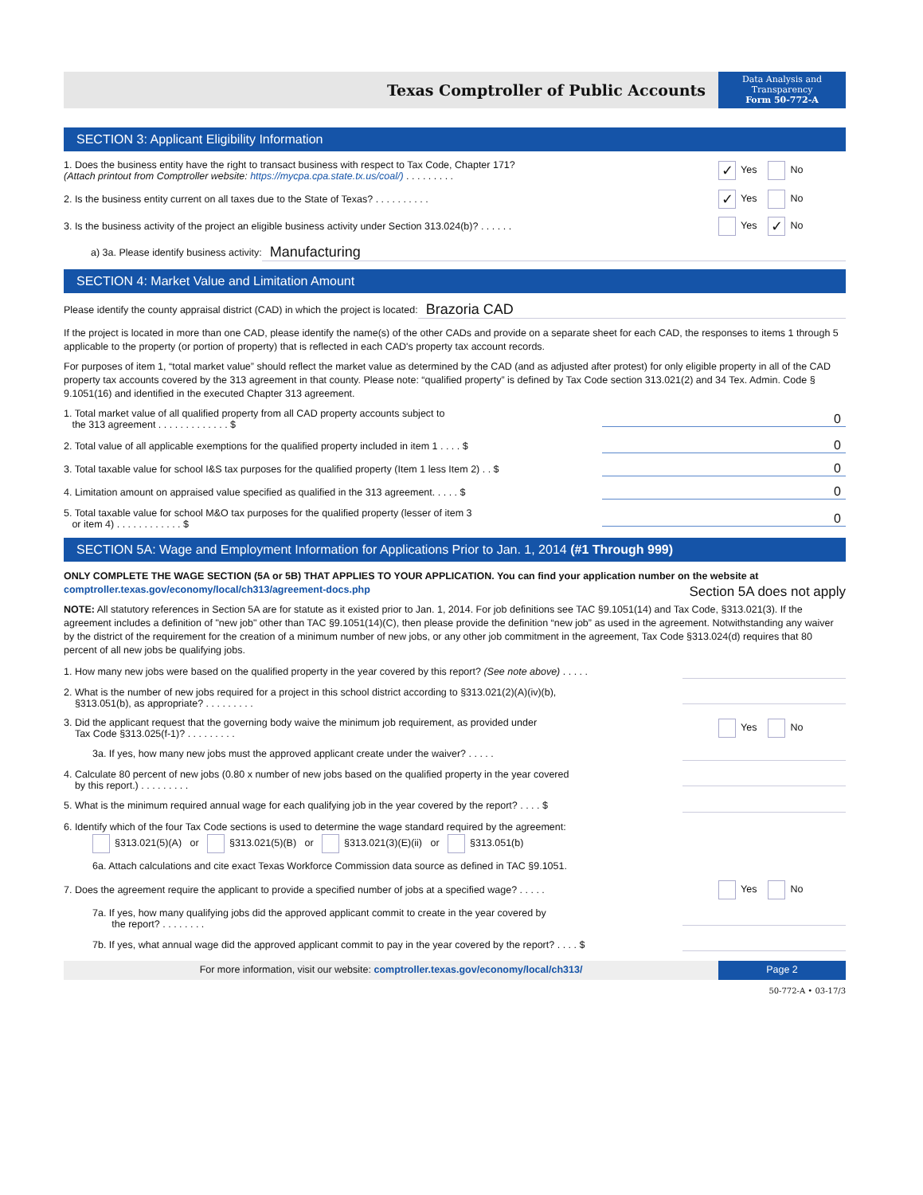Texas Comptroller of Public Accounts
Data Analysis and
Transparency
Form 50-772-A
SECTION 3: Applicant Eligibility Information
1. Does the business entity have the right to transact business with respect to Tax Code, Chapter 171?
(Attach printout from Comptroller website: https://mycpa.cpa.state.tx.us/coal/) . . . . . . . . .
✓ Yes No
2. Is the business entity current on all taxes due to the State of Texas? . . . . . . . . . .
✓ Yes No
3. Is the business activity of the project an eligible business activity under Section 313.024(b)? . . . . . .
Yes ✓ No
a) 3a. Please identify business activity: Manufacturing
SECTION 4: Market Value and Limitation Amount
Please identify the county appraisal district (CAD) in which the project is located: Brazoria CAD
If the project is located in more than one CAD, please identify the name(s) of the other CADs and provide on a separate sheet for each CAD, the responses to items 1 through 5 applicable to the property (or portion of property) that is reflected in each CAD's property tax account records.
For purposes of item 1, “total market value” should reflect the market value as determined by the CAD (and as adjusted after protest) for only eligible property in all of the CAD property tax accounts covered by the 313 agreement in that county. Please note: “qualified property” is defined by Tax Code section 313.021(2) and 34 Tex. Admin. Code § 9.1051(16) and identified in the executed Chapter 313 agreement.
1. Total market value of all qualified property from all CAD property accounts subject to
the 313 agreement . . . . . . . . . . . . . $
0
2. Total value of all applicable exemptions for the qualified property included in item 1 . . . . $
0
3. Total taxable value for school I&S tax purposes for the qualified property (Item 1 less Item 2) . . $
0
4. Limitation amount on appraised value specified as qualified in the 313 agreement. . . . . $
0
5. Total taxable value for school M&O tax purposes for the qualified property (lesser of item 3
or item 4) . . . . . . . . . . . . $
0
SECTION 5A: Wage and Employment Information for Applications Prior to Jan. 1, 2014 (#1 Through 999)
ONLY COMPLETE THE WAGE SECTION (5A or 5B) THAT APPLIES TO YOUR APPLICATION. You can find your application number on the website at comptroller.texas.gov/economy/local/ch313/agreement-docs.php Section 5A does not apply
NOTE: All statutory references in Section 5A are for statute as it existed prior to Jan. 1, 2014. For job definitions see TAC §9.1051(14) and Tax Code, §313.021(3). If the agreement includes a definition of "new job" other than TAC §9.1051(14)(C), then please provide the definition “new job” as used in the agreement. Notwithstanding any waiver by the district of the requirement for the creation of a minimum number of new jobs, or any other job commitment in the agreement, Tax Code §313.024(d) requires that 80 percent of all new jobs be qualifying jobs.
1. How many new jobs were based on the qualified property in the year covered by this report? (See note above) . . . . .
2. What is the number of new jobs required for a project in this school district according to §313.021(2)(A)(iv)(b),
§313.051(b), as appropriate? . . . . . . . . .
3. Did the applicant request that the governing body waive the minimum job requirement, as provided under
Tax Code §313.025(f-1)? . . . . . . . . .
Yes No
3a. If yes, how many new jobs must the approved applicant create under the waiver? . . . . .
4. Calculate 80 percent of new jobs (0.80 x number of new jobs based on the qualified property in the year covered
by this report.) . . . . . . . . .
5. What is the minimum required annual wage for each qualifying job in the year covered by the report? . . . . $
6. Identify which of the four Tax Code sections is used to determine the wage standard required by the agreement:
§313.021(5)(A) or §313.021(5)(B) or §313.021(3)(E)(ii) or §313.051(b)
6a. Attach calculations and cite exact Texas Workforce Commission data source as defined in TAC §9.1051.
7. Does the agreement require the applicant to provide a specified number of jobs at a specified wage? . . . . .
Yes No
7a. If yes, how many qualifying jobs did the approved applicant commit to create in the year covered by
the report? . . . . . . . .
7b. If yes, what annual wage did the approved applicant commit to pay in the year covered by the report? . . . . $
For more information, visit our website: comptroller.texas.gov/economy/local/ch313/
Page 2
50-772-A • 03-17/3